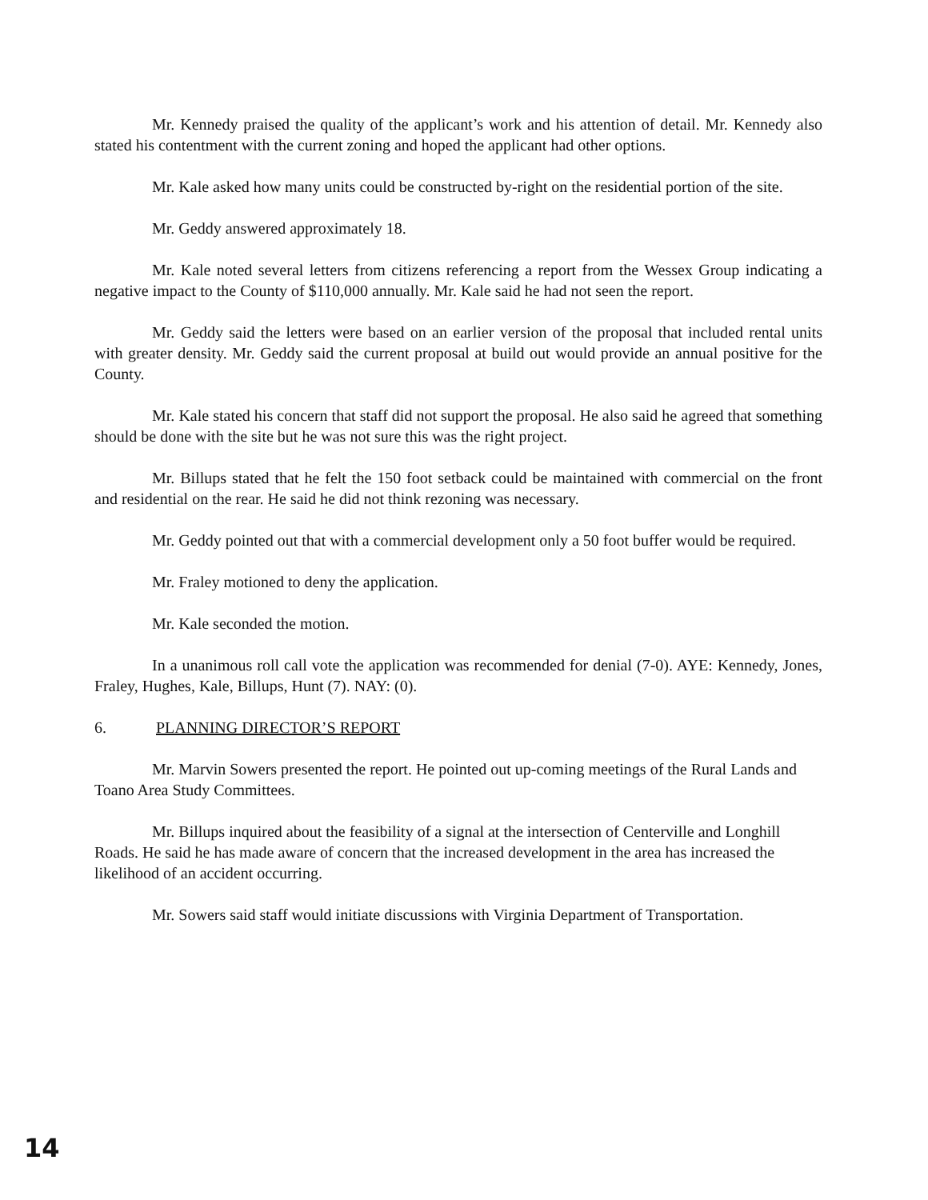Mr. Kennedy praised the quality of the applicant’s work and his attention of detail. Mr. Kennedy also stated his contentment with the current zoning and hoped the applicant had other options.
Mr. Kale asked how many units could be constructed by-right on the residential portion of the site.
Mr. Geddy answered approximately 18.
Mr. Kale noted several letters from citizens referencing a report from the Wessex Group indicating a negative impact to the County of $110,000 annually. Mr. Kale said he had not seen the report.
Mr. Geddy said the letters were based on an earlier version of the proposal that included rental units with greater density. Mr. Geddy said the current proposal at build out would provide an annual positive for the County.
Mr. Kale stated his concern that staff did not support the proposal. He also said he agreed that something should be done with the site but he was not sure this was the right project.
Mr. Billups stated that he felt the 150 foot setback could be maintained with commercial on the front and residential on the rear. He said he did not think rezoning was necessary.
Mr. Geddy pointed out that with a commercial development only a 50 foot buffer would be required.
Mr. Fraley motioned to deny the application.
Mr. Kale seconded the motion.
In a unanimous roll call vote the application was recommended for denial (7-0). AYE: Kennedy, Jones, Fraley, Hughes, Kale, Billups, Hunt (7). NAY: (0).
6. PLANNING DIRECTOR’S REPORT
Mr. Marvin Sowers presented the report. He pointed out up-coming meetings of the Rural Lands and Toano Area Study Committees.
Mr. Billups inquired about the feasibility of a signal at the intersection of Centerville and Longhill Roads. He said he has made aware of concern that the increased development in the area has increased the likelihood of an accident occurring.
Mr. Sowers said staff would initiate discussions with Virginia Department of Transportation.
14